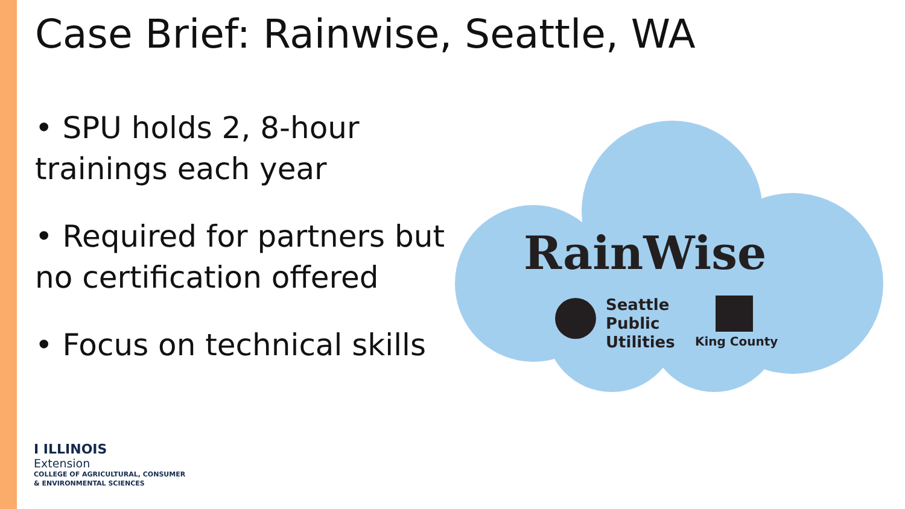Case Brief: Rainwise, Seattle, WA
• SPU holds 2, 8-hour trainings each year
• Required for partners but no certification offered
• Focus on technical skills
RainWise
Seattle
Public
Utilities
King County
I ILLINOIS
Extension
COLLEGE OF AGRICULTURAL, CONSUMER
& ENVIRONMENTAL SCIENCES